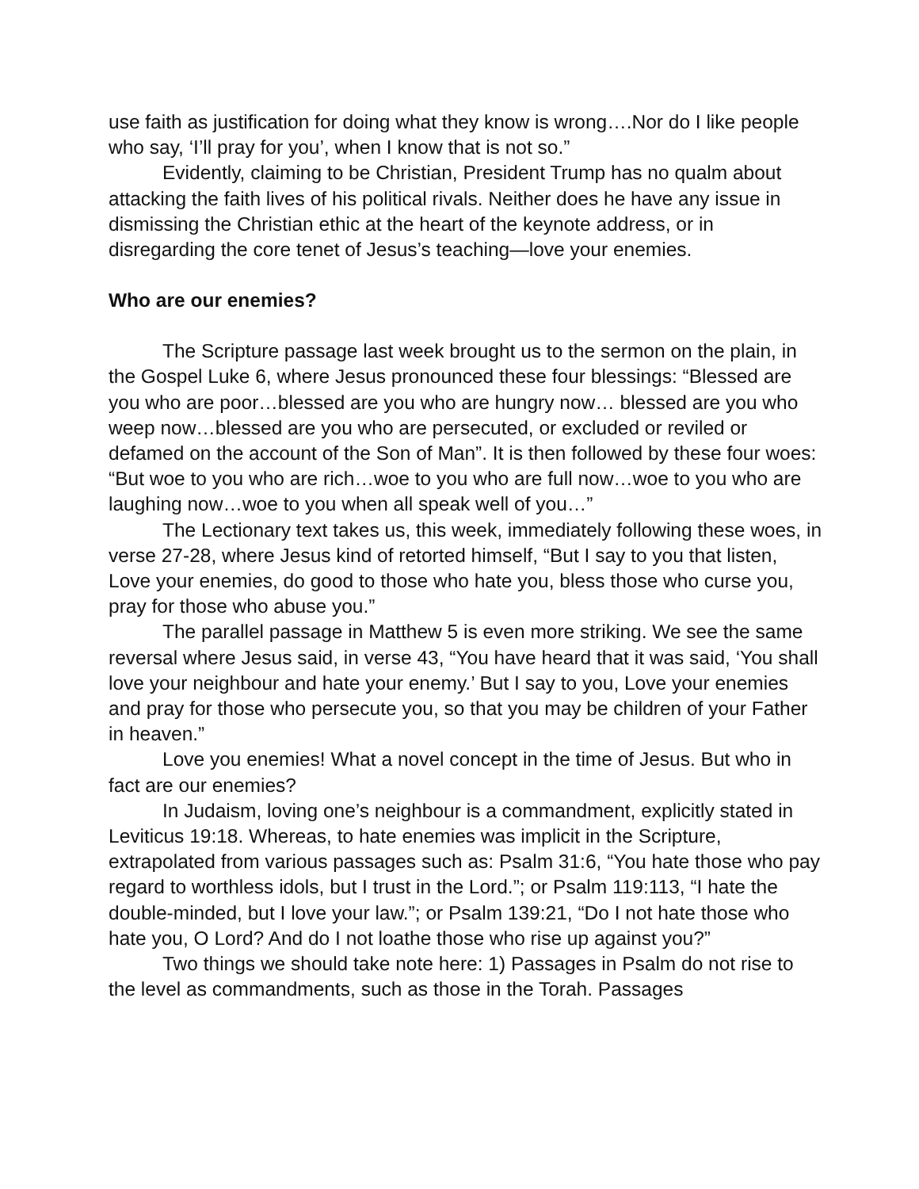use faith as justification for doing what they know is wrong….Nor do I like people who say, ‘I’ll pray for you’, when I know that is not so.”
Evidently, claiming to be Christian, President Trump has no qualm about attacking the faith lives of his political rivals. Neither does he have any issue in dismissing the Christian ethic at the heart of the keynote address, or in disregarding the core tenet of Jesus’s teaching—love your enemies.
Who are our enemies?
The Scripture passage last week brought us to the sermon on the plain, in the Gospel Luke 6, where Jesus pronounced these four blessings: “Blessed are you who are poor…blessed are you who are hungry now… blessed are you who weep now…blessed are you who are persecuted, or excluded or reviled or defamed on the account of the Son of Man”. It is then followed by these four woes: “But woe to you who are rich…woe to you who are full now…woe to you who are laughing now…woe to you when all speak well of you…”
The Lectionary text takes us, this week, immediately following these woes, in verse 27-28, where Jesus kind of retorted himself, “But I say to you that listen, Love your enemies, do good to those who hate you, bless those who curse you, pray for those who abuse you.”
The parallel passage in Matthew 5 is even more striking. We see the same reversal where Jesus said, in verse 43, “You have heard that it was said, ‘You shall love your neighbour and hate your enemy.’ But I say to you, Love your enemies and pray for those who persecute you, so that you may be children of your Father in heaven.”
Love you enemies! What a novel concept in the time of Jesus. But who in fact are our enemies?
In Judaism, loving one’s neighbour is a commandment, explicitly stated in Leviticus 19:18. Whereas, to hate enemies was implicit in the Scripture, extrapolated from various passages such as: Psalm 31:6, “You hate those who pay regard to worthless idols, but I trust in the Lord.”; or Psalm 119:113, “I hate the double-minded, but I love your law.”; or Psalm 139:21, “Do I not hate those who hate you, O Lord? And do I not loathe those who rise up against you?”
Two things we should take note here: 1) Passages in Psalm do not rise to the level as commandments, such as those in the Torah. Passages